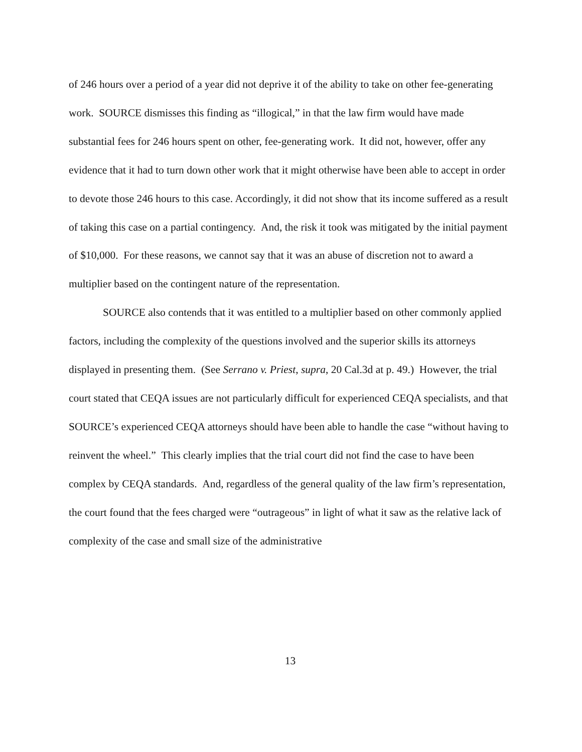of 246 hours over a period of a year did not deprive it of the ability to take on other fee-generating work. SOURCE dismisses this finding as “illogical,” in that the law firm would have made substantial fees for 246 hours spent on other, fee-generating work. It did not, however, offer any evidence that it had to turn down other work that it might otherwise have been able to accept in order to devote those 246 hours to this case. Accordingly, it did not show that its income suffered as a result of taking this case on a partial contingency. And, the risk it took was mitigated by the initial payment of $10,000. For these reasons, we cannot say that it was an abuse of discretion not to award a multiplier based on the contingent nature of the representation.
SOURCE also contends that it was entitled to a multiplier based on other commonly applied factors, including the complexity of the questions involved and the superior skills its attorneys displayed in presenting them. (See Serrano v. Priest, supra, 20 Cal.3d at p. 49.) However, the trial court stated that CEQA issues are not particularly difficult for experienced CEQA specialists, and that SOURCE’s experienced CEQA attorneys should have been able to handle the case “without having to reinvent the wheel.” This clearly implies that the trial court did not find the case to have been complex by CEQA standards. And, regardless of the general quality of the law firm’s representation, the court found that the fees charged were “outrageous” in light of what it saw as the relative lack of complexity of the case and small size of the administrative
13